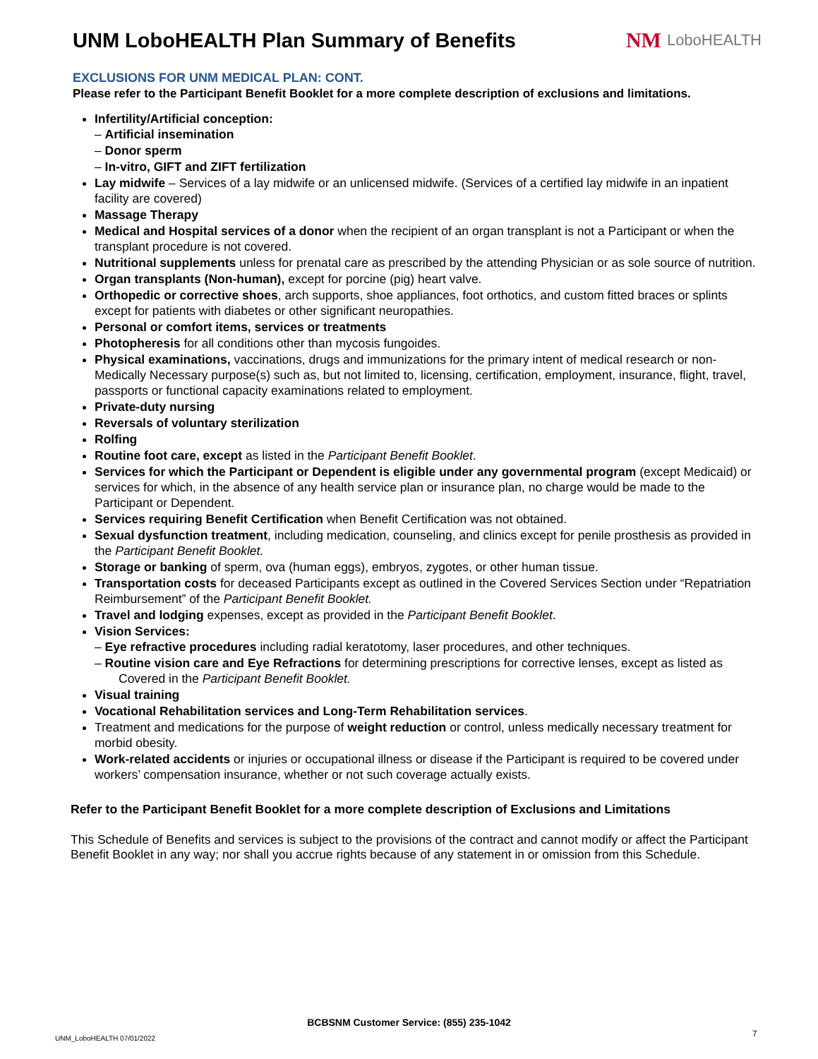UNM LoboHEALTH Plan Summary of Benefits
NM LoboHEALTH
EXCLUSIONS FOR UNM MEDICAL PLAN: CONT.
Please refer to the Participant Benefit Booklet for a more complete description of exclusions and limitations.
Infertility/Artificial conception:
– Artificial insemination
– Donor sperm
– In-vitro, GIFT and ZIFT fertilization
Lay midwife – Services of a lay midwife or an unlicensed midwife. (Services of a certified lay midwife in an inpatient facility are covered)
Massage Therapy
Medical and Hospital services of a donor when the recipient of an organ transplant is not a Participant or when the transplant procedure is not covered.
Nutritional supplements unless for prenatal care as prescribed by the attending Physician or as sole source of nutrition.
Organ transplants (Non-human), except for porcine (pig) heart valve.
Orthopedic or corrective shoes, arch supports, shoe appliances, foot orthotics, and custom fitted braces or splints except for patients with diabetes or other significant neuropathies.
Personal or comfort items, services or treatments
Photopheresis for all conditions other than mycosis fungoides.
Physical examinations, vaccinations, drugs and immunizations for the primary intent of medical research or non-Medically Necessary purpose(s) such as, but not limited to, licensing, certification, employment, insurance, flight, travel, passports or functional capacity examinations related to employment.
Private-duty nursing
Reversals of voluntary sterilization
Rolfing
Routine foot care, except as listed in the Participant Benefit Booklet.
Services for which the Participant or Dependent is eligible under any governmental program (except Medicaid) or services for which, in the absence of any health service plan or insurance plan, no charge would be made to the Participant or Dependent.
Services requiring Benefit Certification when Benefit Certification was not obtained.
Sexual dysfunction treatment, including medication, counseling, and clinics except for penile prosthesis as provided in the Participant Benefit Booklet.
Storage or banking of sperm, ova (human eggs), embryos, zygotes, or other human tissue.
Transportation costs for deceased Participants except as outlined in the Covered Services Section under “Repatriation Reimbursement” of the Participant Benefit Booklet.
Travel and lodging expenses, except as provided in the Participant Benefit Booklet.
Vision Services:
– Eye refractive procedures including radial keratotomy, laser procedures, and other techniques.
– Routine vision care and Eye Refractions for determining prescriptions for corrective lenses, except as listed as Covered in the Participant Benefit Booklet.
Visual training
Vocational Rehabilitation services and Long-Term Rehabilitation services.
Treatment and medications for the purpose of weight reduction or control, unless medically necessary treatment for morbid obesity.
Work-related accidents or injuries or occupational illness or disease if the Participant is required to be covered under workers’ compensation insurance, whether or not such coverage actually exists.
Refer to the Participant Benefit Booklet for a more complete description of Exclusions and Limitations
This Schedule of Benefits and services is subject to the provisions of the contract and cannot modify or affect the Participant Benefit Booklet in any way; nor shall you accrue rights because of any statement in or omission from this Schedule.
BCBSNM Customer Service: (855) 235-1042
UNM_LoboHEALTH 07/01/2022 7